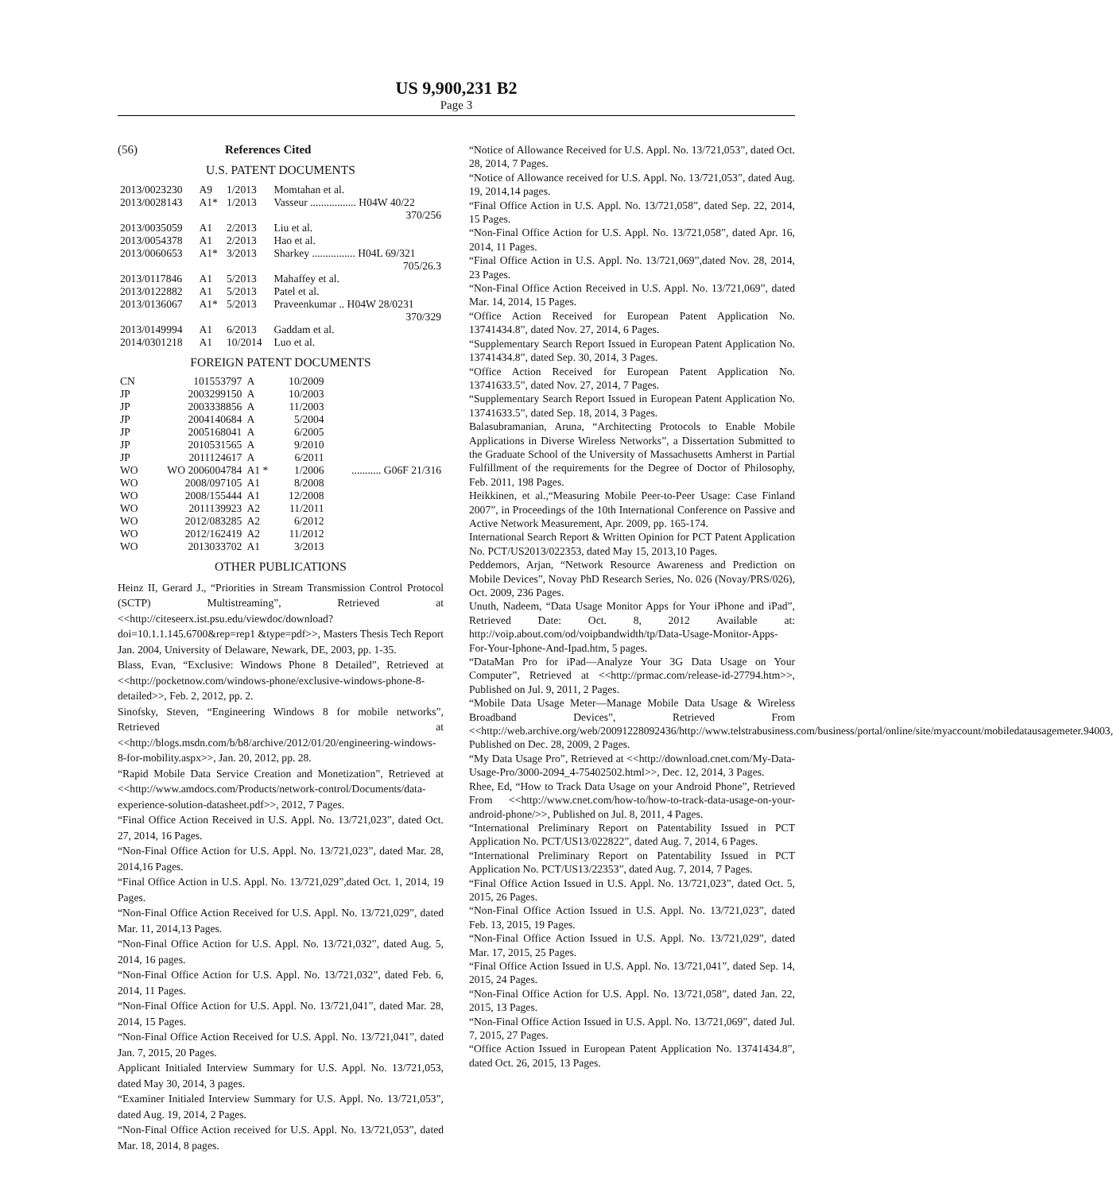US 9,900,231 B2
Page 3
(56) References Cited
U.S. PATENT DOCUMENTS
| 2013/0023230 | A9 | 1/2013 | Momtahan et al. |
| 2013/0028143 | A1* | 1/2013 | Vasseur ................. H04W 40/22 370/256 |
| 2013/0035059 | A1 | 2/2013 | Liu et al. |
| 2013/0054378 | A1 | 2/2013 | Hao et al. |
| 2013/0060653 | A1* | 3/2013 | Sharkey ................ H04L 69/321 705/26.3 |
| 2013/0117846 | A1 | 5/2013 | Mahaffey et al. |
| 2013/0122882 | A1 | 5/2013 | Patel et al. |
| 2013/0136067 | A1* | 5/2013 | Praveenkumar .. H04W 28/0231 370/329 |
| 2013/0149994 | A1 | 6/2013 | Gaddam et al. |
| 2014/0301218 | A1 | 10/2014 | Luo et al. |
FOREIGN PATENT DOCUMENTS
| CN | 101553797 | A | 10/2009 | |
| JP | 2003299150 | A | 10/2003 | |
| JP | 2003338856 | A | 11/2003 | |
| JP | 2004140684 | A | 5/2004 | |
| JP | 2005168041 | A | 6/2005 | |
| JP | 2010531565 | A | 9/2010 | |
| JP | 2011124617 | A | 6/2011 | |
| WO | WO 2006004784 | A1 * | 1/2006 | ........... G06F 21/316 |
| WO | 2008/097105 | A1 | 8/2008 | |
| WO | 2008/155444 | A1 | 12/2008 | |
| WO | 2011139923 | A2 | 11/2011 | |
| WO | 2012/083285 | A2 | 6/2012 | |
| WO | 2012/162419 | A2 | 11/2012 | |
| WO | 2013033702 | A1 | 3/2013 | |
OTHER PUBLICATIONS
Heinz II, Gerard J., “Priorities in Stream Transmission Control Protocol (SCTP) Multistreaming”, Retrieved at <<http://citeseerx.ist.psu.edu/viewdoc/download?doi=10.1.1.145.6700&rep=rep1 &type=pdf>>, Masters Thesis Tech Report Jan. 2004, University of Delaware, Newark, DE, 2003, pp. 1-35.
Blass, Evan, “Exclusive: Windows Phone 8 Detailed”, Retrieved at <<http://pocketnow.com/windows-phone/exclusive-windows-phone-8-detailed>>, Feb. 2, 2012, pp. 2.
Sinofsky, Steven, “Engineering Windows 8 for mobile networks”, Retrieved at <<http://blogs.msdn.com/b/b8/archive/2012/01/20/engineering-windows-8-for-mobility.aspx>>, Jan. 20, 2012, pp. 28.
“Rapid Mobile Data Service Creation and Monetization”, Retrieved at <<http://www.amdocs.com/Products/network-control/Documents/data-experience-solution-datasheet.pdf>>, 2012, 7 Pages.
“Final Office Action Received in U.S. Appl. No. 13/721,023”, dated Oct. 27, 2014, 16 Pages.
“Non-Final Office Action for U.S. Appl. No. 13/721,023”, dated Mar. 28, 2014,16 Pages.
“Final Office Action in U.S. Appl. No. 13/721,029”,dated Oct. 1, 2014, 19 Pages.
“Non-Final Office Action Received for U.S. Appl. No. 13/721,029”, dated Mar. 11, 2014,13 Pages.
“Non-Final Office Action for U.S. Appl. No. 13/721,032”, dated Aug. 5, 2014, 16 pages.
“Non-Final Office Action for U.S. Appl. No. 13/721,032”, dated Feb. 6, 2014, 11 Pages.
“Non-Final Office Action for U.S. Appl. No. 13/721,041”, dated Mar. 28, 2014, 15 Pages.
“Non-Final Office Action Received for U.S. Appl. No. 13/721,041”, dated Jan. 7, 2015, 20 Pages.
Applicant Initialed Interview Summary for U.S. Appl. No. 13/721,053, dated May 30, 2014, 3 pages.
“Examiner Initialed Interview Summary for U.S. Appl. No. 13/721,053”, dated Aug. 19, 2014, 2 Pages.
“Non-Final Office Action received for U.S. Appl. No. 13/721,053”, dated Mar. 18, 2014, 8 pages.
“Notice of Allowance Received for U.S. Appl. No. 13/721,053”, dated Oct. 28, 2014, 7 Pages.
“Notice of Allowance received for U.S. Appl. No. 13/721,053”, dated Aug. 19, 2014,14 pages.
“Final Office Action in U.S. Appl. No. 13/721,058”, dated Sep. 22, 2014, 15 Pages.
“Non-Final Office Action for U.S. Appl. No. 13/721,058”, dated Apr. 16, 2014, 11 Pages.
“Final Office Action in U.S. Appl. No. 13/721,069”,dated Nov. 28, 2014, 23 Pages.
“Non-Final Office Action Received in U.S. Appl. No. 13/721,069”, dated Mar. 14, 2014, 15 Pages.
“Office Action Received for European Patent Application No. 13741434.8”, dated Nov. 27, 2014, 6 Pages.
“Supplementary Search Report Issued in European Patent Application No. 13741434.8”, dated Sep. 30, 2014, 3 Pages.
“Office Action Received for European Patent Application No. 13741633.5”, dated Nov. 27, 2014, 7 Pages.
“Supplementary Search Report Issued in European Patent Application No. 13741633.5”, dated Sep. 18, 2014, 3 Pages.
Balasubramanian, Aruna, “Architecting Protocols to Enable Mobile Applications in Diverse Wireless Networks”, a Dissertation Submitted to the Graduate School of the University of Massachusetts Amherst in Partial Fulfillment of the requirements for the Degree of Doctor of Philosophy, Feb. 2011, 198 Pages.
Heikkinen, et al.,“Measuring Mobile Peer-to-Peer Usage: Case Finland 2007”, in Proceedings of the 10th International Conference on Passive and Active Network Measurement, Apr. 2009, pp. 165-174.
International Search Report & Written Opinion for PCT Patent Application No. PCT/US2013/022353, dated May 15, 2013,10 Pages.
Peddemors, Arjan, “Network Resource Awareness and Prediction on Mobile Devices”, Novay PhD Research Series, No. 026 (Novay/PRS/026), Oct. 2009, 236 Pages.
Unuth, Nadeem, “Data Usage Monitor Apps for Your iPhone and iPad”, Retrieved Date: Oct. 8, 2012 Available at: http://voip.about.com/od/voipbandwidth/tp/Data-Usage-Monitor-Apps-For-Your-Iphone-And-Ipad.htm, 5 pages.
“DataMan Pro for iPad—Analyze Your 3G Data Usage on Your Computer”, Retrieved at <<http://prmac.com/release-id-27794.htm>>, Published on Jul. 9, 2011, 2 Pages.
“Mobile Data Usage Meter—Manage Mobile Data Usage & Wireless Broadband Devices”, Retrieved From <<http://web.archive.org/web/20091228092436/http://www.telstrabusiness.com/business/portal/online/site/myaccount/mobiledatausagemeter.94003, Published on Dec. 28, 2009, 2 Pages.
“My Data Usage Pro”, Retrieved at <<http://download.cnet.com/My-Data-Usage-Pro/3000-2094_4-75402502.html>>, Dec. 12, 2014, 3 Pages.
Rhee, Ed, “How to Track Data Usage on your Android Phone”, Retrieved From <<http://www.cnet.com/how-to/how-to-track-data-usage-on-your-android-phone/>>, Published on Jul. 8, 2011, 4 Pages.
“International Preliminary Report on Patentability Issued in PCT Application No. PCT/US13/022822”, dated Aug. 7, 2014, 6 Pages.
“International Preliminary Report on Patentability Issued in PCT Application No. PCT/US13/22353”, dated Aug. 7, 2014, 7 Pages.
“Final Office Action Issued in U.S. Appl. No. 13/721,023”, dated Oct. 5, 2015, 26 Pages.
“Non-Final Office Action Issued in U.S. Appl. No. 13/721,023”, dated Feb. 13, 2015, 19 Pages.
“Non-Final Office Action Issued in U.S. Appl. No. 13/721,029”, dated Mar. 17, 2015, 25 Pages.
“Final Office Action Issued in U.S. Appl. No. 13/721,041”, dated Sep. 14, 2015, 24 Pages.
“Non-Final Office Action for U.S. Appl. No. 13/721,058”, dated Jan. 22, 2015, 13 Pages.
“Non-Final Office Action Issued in U.S. Appl. No. 13/721,069”, dated Jul. 7, 2015, 27 Pages.
“Office Action Issued in European Patent Application No. 13741434.8”, dated Oct. 26, 2015, 13 Pages.